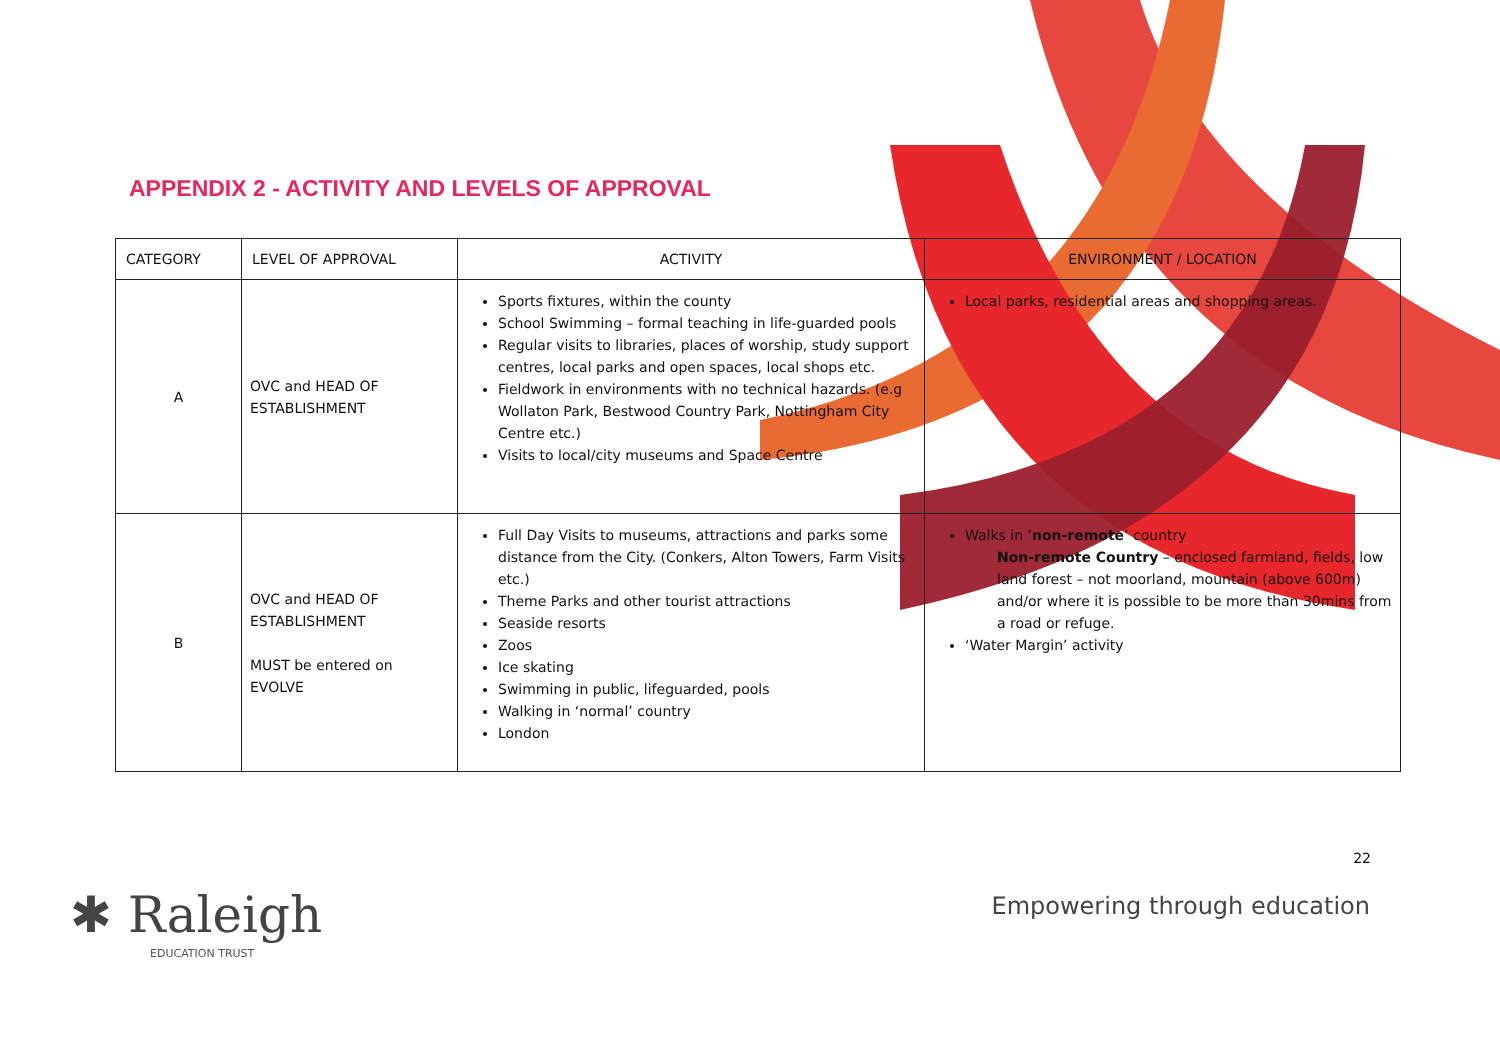APPENDIX 2 - ACTIVITY AND LEVELS OF APPROVAL
| CATEGORY | LEVEL OF APPROVAL | ACTIVITY | ENVIRONMENT / LOCATION |
| --- | --- | --- | --- |
| A | OVC and HEAD OF ESTABLISHMENT | Sports fixtures, within the county School Swimming – formal teaching in life-guarded pools Regular visits to libraries, places of worship, study support centres, local parks and open spaces, local shops etc. Fieldwork in environments with no technical hazards. (e.g Wollaton Park, Bestwood Country Park, Nottingham City Centre etc.) Visits to local/city museums and Space Centre | Local parks, residential areas and shopping areas. |
| B | OVC and HEAD OF ESTABLISHMENT MUST be entered on EVOLVE | Full Day Visits to museums, attractions and parks some distance from the City. (Conkers, Alton Towers, Farm Visits etc.) Theme Parks and other tourist attractions Seaside resorts Zoos Ice skating Swimming in public, lifeguarded, pools Walking in ‘normal’ country London | Walks in ‘ non-remote ’ country Non-remote Country – enclosed farmland, fields, low land forest – not moorland, mountain (above 600m) and/or where it is possible to be more than 30mins from a road or refuge. ‘Water Margin’ activity |
22
✱ Raleigh
EDUCATION TRUST
Empowering through education